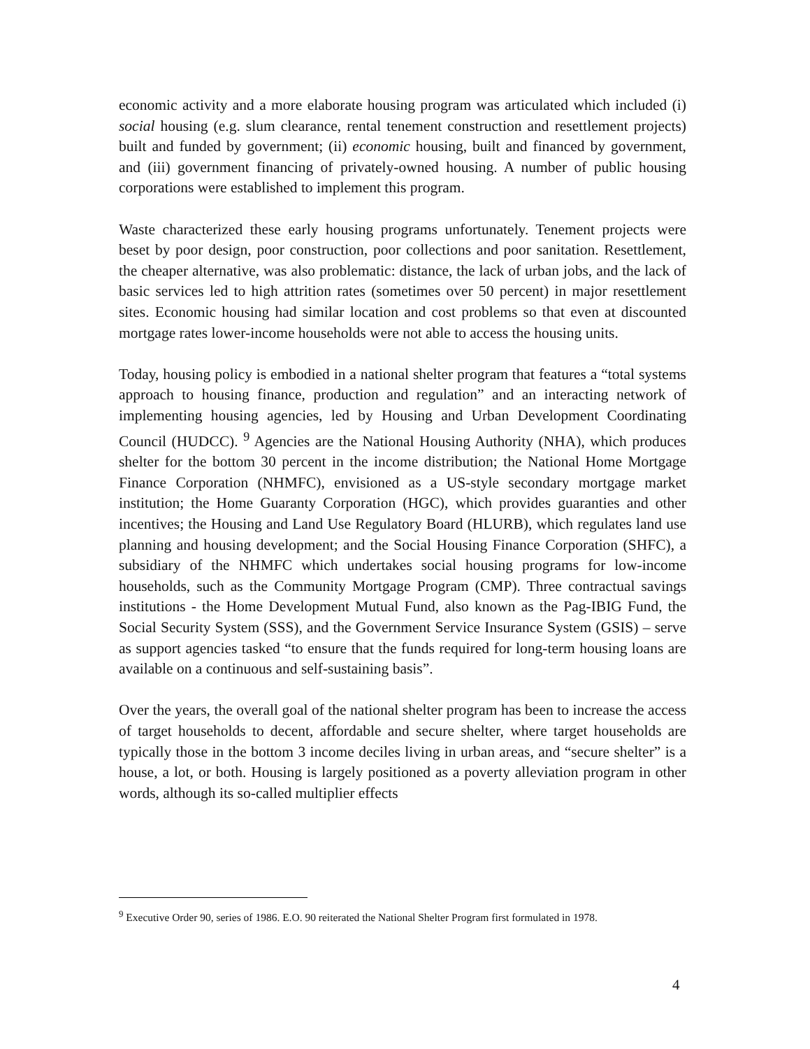economic activity and a more elaborate housing program was articulated which included (i) social housing (e.g. slum clearance, rental tenement construction and resettlement projects) built and funded by government; (ii) economic housing, built and financed by government, and (iii) government financing of privately-owned housing. A number of public housing corporations were established to implement this program.
Waste characterized these early housing programs unfortunately. Tenement projects were beset by poor design, poor construction, poor collections and poor sanitation. Resettlement, the cheaper alternative, was also problematic: distance, the lack of urban jobs, and the lack of basic services led to high attrition rates (sometimes over 50 percent) in major resettlement sites. Economic housing had similar location and cost problems so that even at discounted mortgage rates lower-income households were not able to access the housing units.
Today, housing policy is embodied in a national shelter program that features a “total systems approach to housing finance, production and regulation” and an interacting network of implementing housing agencies, led by Housing and Urban Development Coordinating Council (HUDCC). <sup>9</sup> Agencies are the National Housing Authority (NHA), which produces shelter for the bottom 30 percent in the income distribution; the National Home Mortgage Finance Corporation (NHMFC), envisioned as a US-style secondary mortgage market institution; the Home Guaranty Corporation (HGC), which provides guaranties and other incentives; the Housing and Land Use Regulatory Board (HLURB), which regulates land use planning and housing development; and the Social Housing Finance Corporation (SHFC), a subsidiary of the NHMFC which undertakes social housing programs for low-income households, such as the Community Mortgage Program (CMP). Three contractual savings institutions - the Home Development Mutual Fund, also known as the Pag-IBIG Fund, the Social Security System (SSS), and the Government Service Insurance System (GSIS) – serve as support agencies tasked “to ensure that the funds required for long-term housing loans are available on a continuous and self-sustaining basis”.
Over the years, the overall goal of the national shelter program has been to increase the access of target households to decent, affordable and secure shelter, where target households are typically those in the bottom 3 income deciles living in urban areas, and “secure shelter” is a house, a lot, or both. Housing is largely positioned as a poverty alleviation program in other words, although its so-called multiplier effects
<sup>9</sup> Executive Order 90, series of 1986. E.O. 90 reiterated the National Shelter Program first formulated in 1978.
4